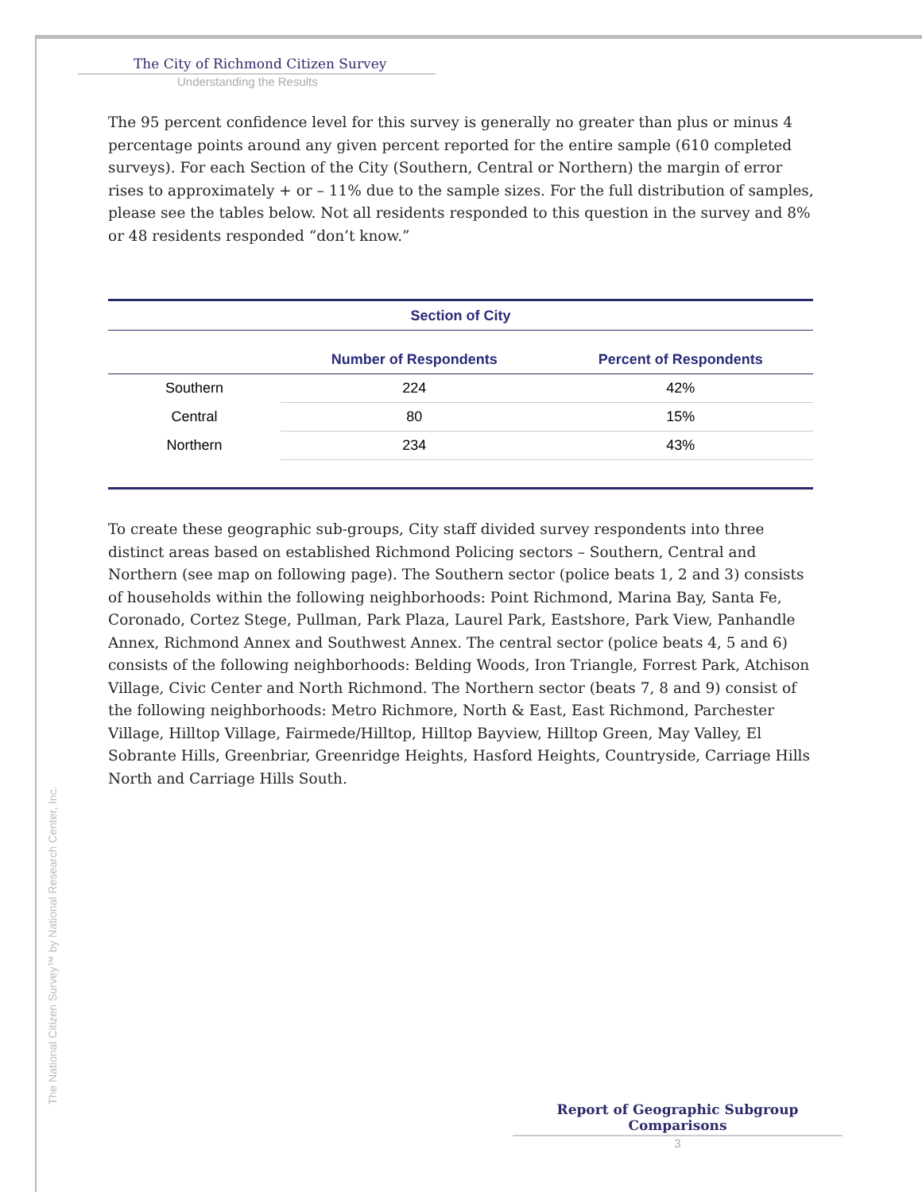The City of Richmond Citizen Survey
Understanding the Results
The 95 percent confidence level for this survey is generally no greater than plus or minus 4 percentage points around any given percent reported for the entire sample (610 completed surveys). For each Section of the City (Southern, Central or Northern) the margin of error rises to approximately + or – 11% due to the sample sizes. For the full distribution of samples, please see the tables below. Not all residents responded to this question in the survey and 8% or 48 residents responded “don’t know.”
| Section of City | | |
| --- | --- | --- |
| | Number of Respondents | Percent of Respondents |
| Southern | 224 | 42% |
| Central | 80 | 15% |
| Northern | 234 | 43% |
To create these geographic sub-groups, City staff divided survey respondents into three distinct areas based on established Richmond Policing sectors – Southern, Central and Northern (see map on following page). The Southern sector (police beats 1, 2 and 3) consists of households within the following neighborhoods: Point Richmond, Marina Bay, Santa Fe, Coronado, Cortez Stege, Pullman, Park Plaza, Laurel Park, Eastshore, Park View, Panhandle Annex, Richmond Annex and Southwest Annex. The central sector (police beats 4, 5 and 6) consists of the following neighborhoods: Belding Woods, Iron Triangle, Forrest Park, Atchison Village, Civic Center and North Richmond. The Northern sector (beats 7, 8 and 9) consist of the following neighborhoods: Metro Richmore, North & East, East Richmond, Parchester Village, Hilltop Village, Fairmede/Hilltop, Hilltop Bayview, Hilltop Green, May Valley, El Sobrante Hills, Greenbriar, Greenridge Heights, Hasford Heights, Countryside, Carriage Hills North and Carriage Hills South.
The National Citizen Survey™ by National Research Center, Inc.
Report of Geographic Subgroup Comparisons
3